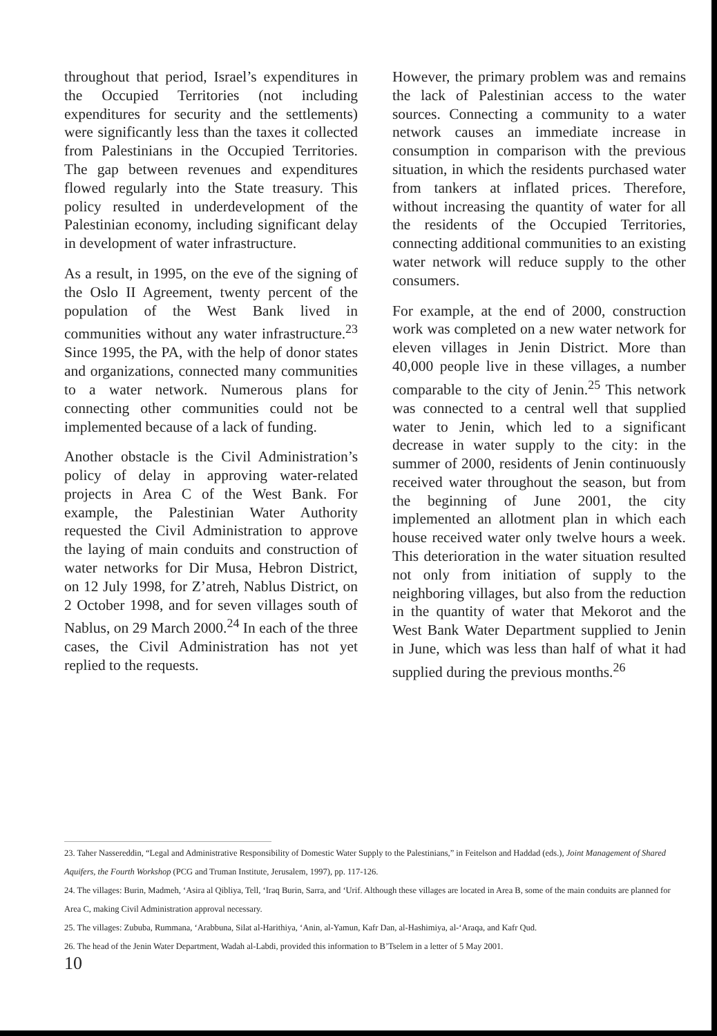throughout that period, Israel’s expenditures in the Occupied Territories (not including expenditures for security and the settlements) were significantly less than the taxes it collected from Palestinians in the Occupied Territories. The gap between revenues and expenditures flowed regularly into the State treasury. This policy resulted in underdevelopment of the Palestinian economy, including significant delay in development of water infrastructure.
As a result, in 1995, on the eve of the signing of the Oslo II Agreement, twenty percent of the population of the West Bank lived in communities without any water infrastructure.<sup>23</sup> Since 1995, the PA, with the help of donor states and organizations, connected many communities to a water network. Numerous plans for connecting other communities could not be implemented because of a lack of funding.
Another obstacle is the Civil Administration’s policy of delay in approving water-related projects in Area C of the West Bank. For example, the Palestinian Water Authority requested the Civil Administration to approve the laying of main conduits and construction of water networks for Dir Musa, Hebron District, on 12 July 1998, for Z’atreh, Nablus District, on 2 October 1998, and for seven villages south of Nablus, on 29 March 2000.<sup>24</sup> In each of the three cases, the Civil Administration has not yet replied to the requests.
However, the primary problem was and remains the lack of Palestinian access to the water sources. Connecting a community to a water network causes an immediate increase in consumption in comparison with the previous situation, in which the residents purchased water from tankers at inflated prices. Therefore, without increasing the quantity of water for all the residents of the Occupied Territories, connecting additional communities to an existing water network will reduce supply to the other consumers.
For example, at the end of 2000, construction work was completed on a new water network for eleven villages in Jenin District. More than 40,000 people live in these villages, a number comparable to the city of Jenin.<sup>25</sup> This network was connected to a central well that supplied water to Jenin, which led to a significant decrease in water supply to the city: in the summer of 2000, residents of Jenin continuously received water throughout the season, but from the beginning of June 2001, the city implemented an allotment plan in which each house received water only twelve hours a week. This deterioration in the water situation resulted not only from initiation of supply to the neighboring villages, but also from the reduction in the quantity of water that Mekorot and the West Bank Water Department supplied to Jenin in June, which was less than half of what it had supplied during the previous months.<sup>26</sup>
23. Taher Nassereddin, “Legal and Administrative Responsibility of Domestic Water Supply to the Palestinians,” in Feitelson and Haddad (eds.), Joint Management of Shared Aquifers, the Fourth Workshop (PCG and Truman Institute, Jerusalem, 1997), pp. 117-126.
24. The villages: Burin, Madmeh, ‘Asira al Qibliya, Tell, ‘Iraq Burin, Sarra, and ‘Urif. Although these villages are located in Area B, some of the main conduits are planned for Area C, making Civil Administration approval necessary.
25. The villages: Zububa, Rummana, ‘Arabbuna, Silat al-Harithiya, ‘Anin, al-Yamun, Kafr Dan, al-Hashimiya, al-‘Araqa, and Kafr Qud.
26. The head of the Jenin Water Department, Wadah al-Labdi, provided this information to B’Tselem in a letter of 5 May 2001.
10